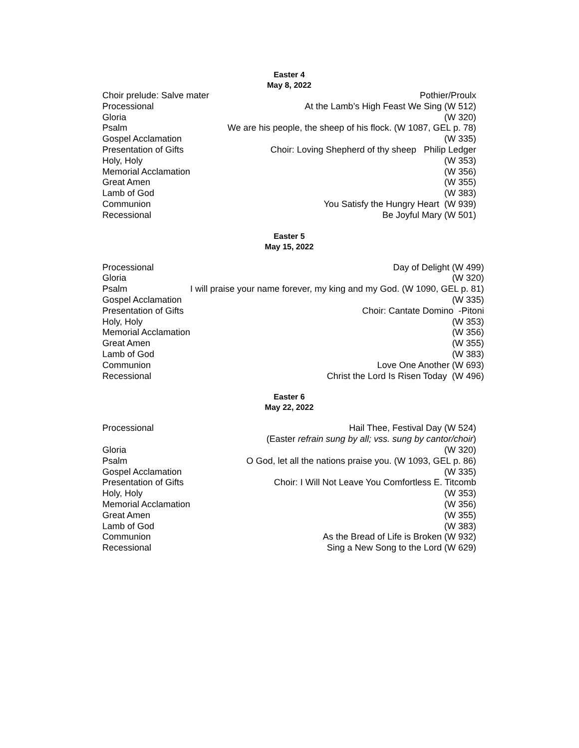Easter 4
May 8, 2022
| Choir prelude: Salve mater | Pothier/Proulx |
| Processional | At the Lamb’s High Feast We Sing (W 512) |
| Gloria | (W 320) |
| Psalm | We are his people, the sheep of his flock. (W 1087, GEL p. 78) |
| Gospel Acclamation | (W 335) |
| Presentation of Gifts | Choir: Loving Shepherd of thy sheep Philip Ledger |
| Holy, Holy | (W 353) |
| Memorial Acclamation | (W 356) |
| Great Amen | (W 355) |
| Lamb of God | (W 383) |
| Communion | You Satisfy the Hungry Heart (W 939) |
| Recessional | Be Joyful Mary (W 501) |
Easter 5
May 15, 2022
| Processional | Day of Delight (W 499) |
| Gloria | (W 320) |
| Psalm | I will praise your name forever, my king and my God. (W 1090, GEL p. 81) |
| Gospel Acclamation | (W 335) |
| Presentation of Gifts | Choir: Cantate Domino -Pitoni |
| Holy, Holy | (W 353) |
| Memorial Acclamation | (W 356) |
| Great Amen | (W 355) |
| Lamb of God | (W 383) |
| Communion | Love One Another (W 693) |
| Recessional | Christ the Lord Is Risen Today (W 496) |
Easter 6
May 22, 2022
| Processional | Hail Thee, Festival Day (W 524) |
| | (Easter refrain sung by all; vss. sung by cantor/choir ) |
| Gloria | (W 320) |
| Psalm | O God, let all the nations praise you. (W 1093, GEL p. 86) |
| Gospel Acclamation | (W 335) |
| Presentation of Gifts | Choir: I Will Not Leave You Comfortless E. Titcomb |
| Holy, Holy | (W 353) |
| Memorial Acclamation | (W 356) |
| Great Amen | (W 355) |
| Lamb of God | (W 383) |
| Communion | As the Bread of Life is Broken (W 932) |
| Recessional | Sing a New Song to the Lord (W 629) |